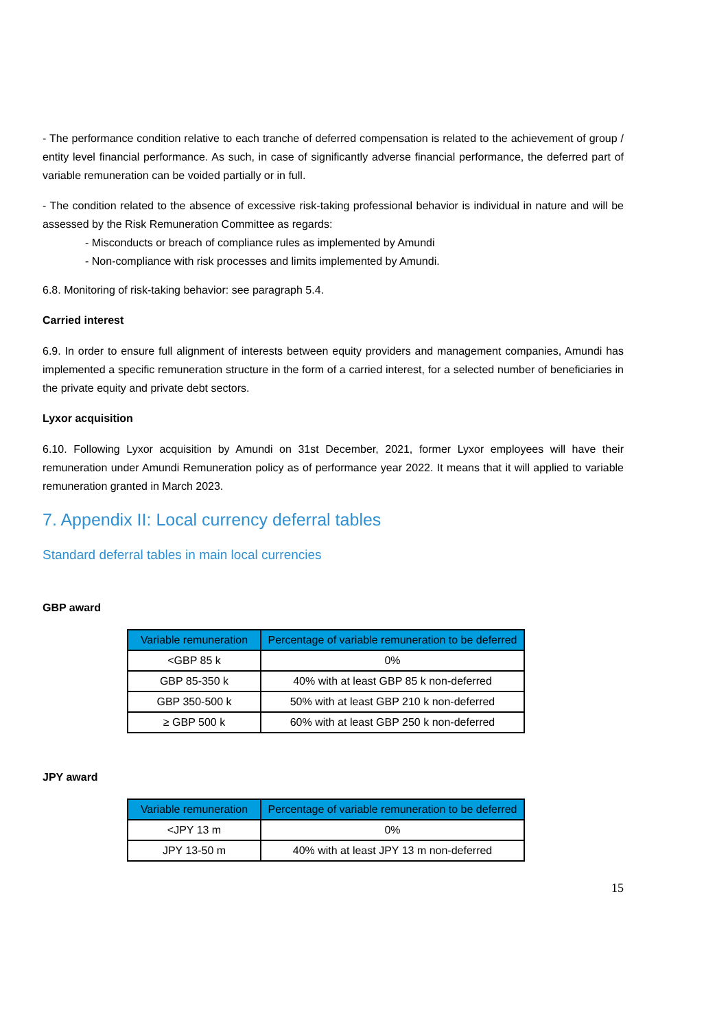- The performance condition relative to each tranche of deferred compensation is related to the achievement of group / entity level financial performance. As such, in case of significantly adverse financial performance, the deferred part of variable remuneration can be voided partially or in full.
- The condition related to the absence of excessive risk-taking professional behavior is individual in nature and will be assessed by the Risk Remuneration Committee as regards:
- Misconducts or breach of compliance rules as implemented by Amundi
- Non-compliance with risk processes and limits implemented by Amundi.
6.8. Monitoring of risk-taking behavior: see paragraph 5.4.
Carried interest
6.9. In order to ensure full alignment of interests between equity providers and management companies, Amundi has implemented a specific remuneration structure in the form of a carried interest, for a selected number of beneficiaries in the private equity and private debt sectors.
Lyxor acquisition
6.10. Following Lyxor acquisition by Amundi on 31st December, 2021, former Lyxor employees will have their remuneration under Amundi Remuneration policy as of performance year 2022. It means that it will applied to variable remuneration granted in March 2023.
7. Appendix II: Local currency deferral tables
Standard deferral tables in main local currencies
GBP award
| Variable remuneration | Percentage of variable remuneration to be deferred |
| --- | --- |
| <GBP 85 k | 0% |
| GBP 85-350 k | 40% with at least GBP 85 k non-deferred |
| GBP 350-500 k | 50% with at least GBP 210 k non-deferred |
| ≥ GBP 500 k | 60% with at least GBP 250 k non-deferred |
JPY award
| Variable remuneration | Percentage of variable remuneration to be deferred |
| --- | --- |
| <JPY 13 m | 0% |
| JPY 13-50 m | 40% with at least JPY 13 m non-deferred |
15